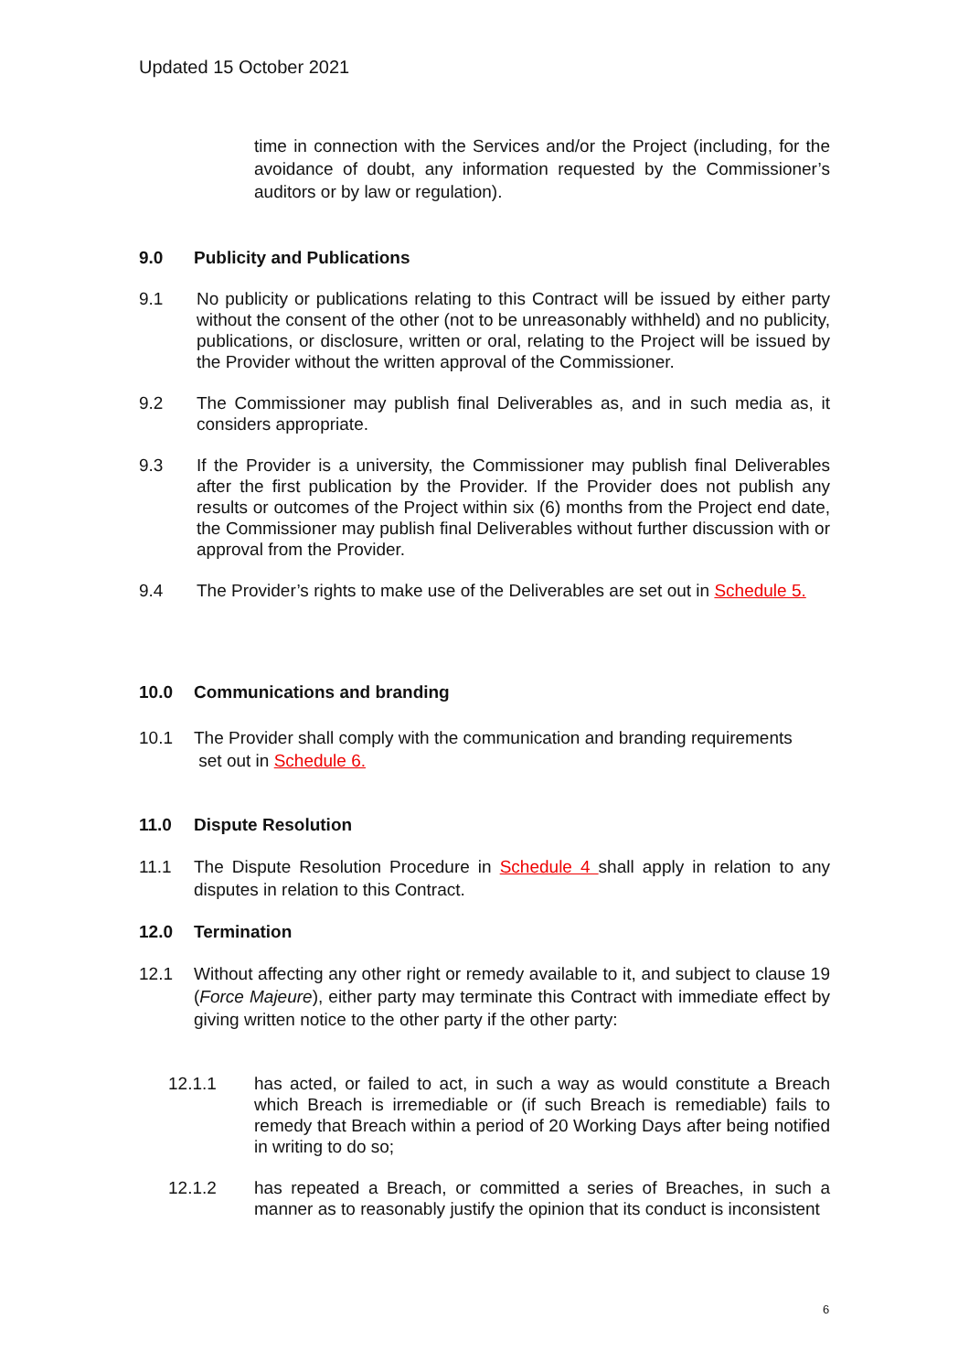Updated 15 October 2021
time in connection with the Services and/or the Project (including, for the avoidance of doubt, any information requested by the Commissioner’s auditors or by law or regulation).
9.0 Publicity and Publications
9.1 No publicity or publications relating to this Contract will be issued by either party without the consent of the other (not to be unreasonably withheld) and no publicity, publications, or disclosure, written or oral, relating to the Project will be issued by the Provider without the written approval of the Commissioner.
9.2 The Commissioner may publish final Deliverables as, and in such media as, it considers appropriate.
9.3 If the Provider is a university, the Commissioner may publish final Deliverables after the first publication by the Provider. If the Provider does not publish any results or outcomes of the Project within six (6) months from the Project end date, the Commissioner may publish final Deliverables without further discussion with or approval from the Provider.
9.4 The Provider’s rights to make use of the Deliverables are set out in Schedule 5.
10.0 Communications and branding
10.1 The Provider shall comply with the communication and branding requirements
set out in Schedule 6.
11.0 Dispute Resolution
11.1 The Dispute Resolution Procedure in Schedule 4 shall apply in relation to any disputes in relation to this Contract.
12.0 Termination
12.1 Without affecting any other right or remedy available to it, and subject to clause 19 (Force Majeure), either party may terminate this Contract with immediate effect by giving written notice to the other party if the other party:
12.1.1 has acted, or failed to act, in such a way as would constitute a Breach which Breach is irremediable or (if such Breach is remediable) fails to remedy that Breach within a period of 20 Working Days after being notified in writing to do so;
12.1.2 has repeated a Breach, or committed a series of Breaches, in such a manner as to reasonably justify the opinion that its conduct is inconsistent
6